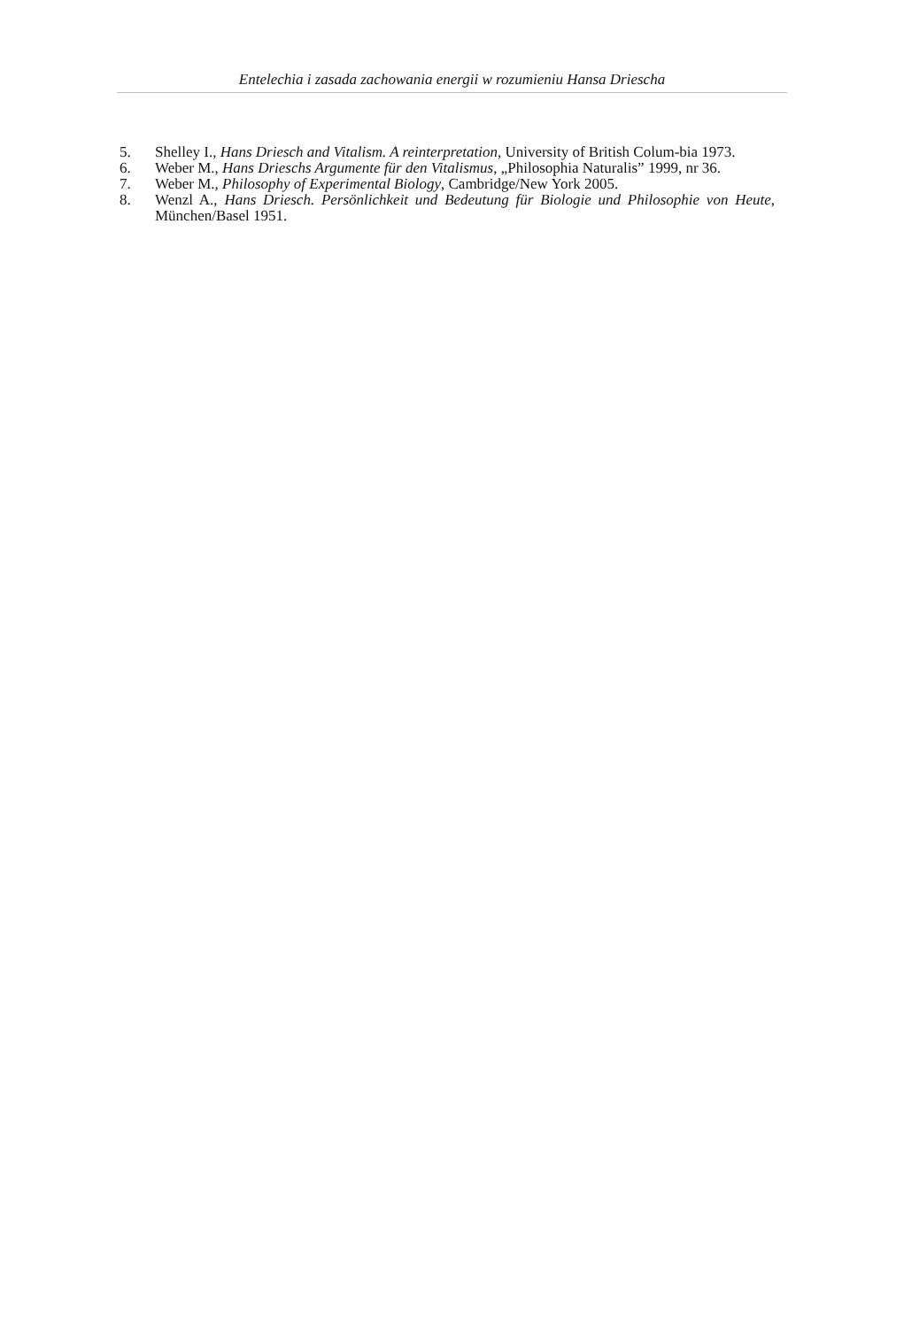Entelechia i zasada zachowania energii w rozumieniu Hansa Driescha
5. Shelley I., Hans Driesch and Vitalism. A reinterpretation, University of British Colum-bia 1973.
6. Weber M., Hans Drieschs Argumente für den Vitalismus, „Philosophia Naturalis” 1999, nr 36.
7. Weber M., Philosophy of Experimental Biology, Cambridge/New York 2005.
8. Wenzl A., Hans Driesch. Persönlichkeit und Bedeutung für Biologie und Philosophie von Heute, München/Basel 1951.